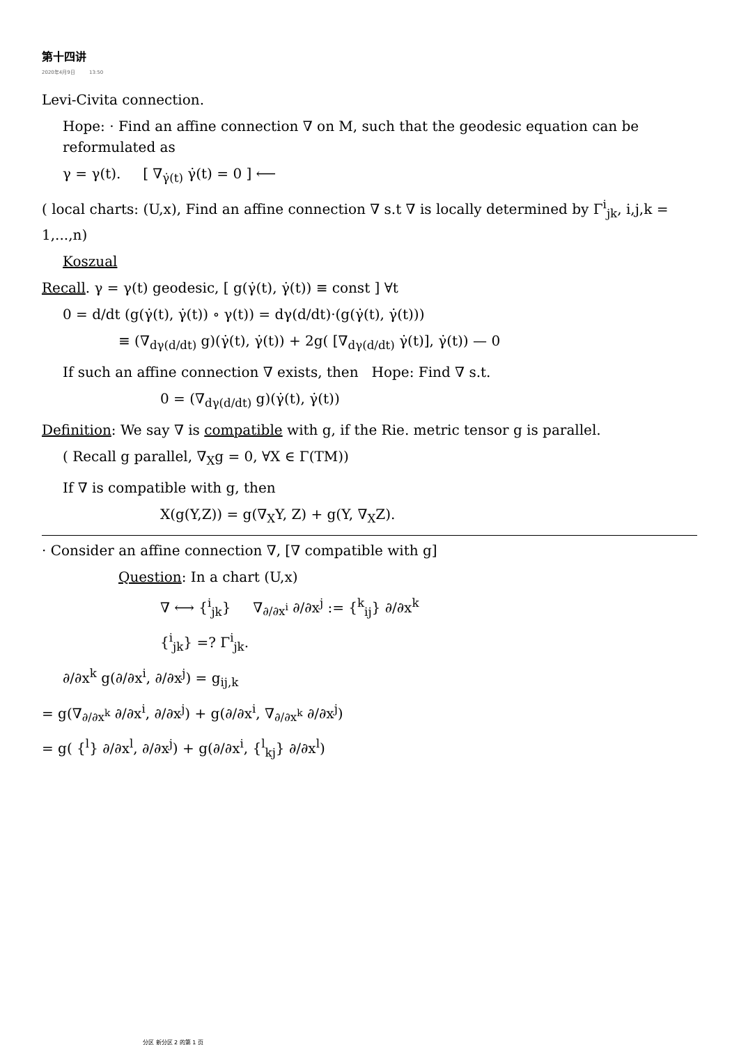第十四讲
2020年4月9日 13:50
Levi-Civita connection.
Hope: · Find an affine connection ∇ on M, such that the geodesic equation can be reformulated as
γ = γ(t). [ ∇<sub>γ̇(t)</sub> γ̇(t) = 0 ] ⟵
( local charts: (U,x), Find an affine connection ∇ s.t ∇ is locally determined by Γ<sup>i</sup><sub>jk</sub>, i,j,k = 1,...,n)
Koszual
Recall. γ = γ(t) geodesic, [ g(γ̇(t), γ̇(t)) ≡ const ] ∀t
0 = d/dt (g(γ̇(t), γ̇(t)) ∘ γ(t)) = dγ(d/dt)·(g(γ̇(t), γ̇(t)))
≡ (∇<sub>dγ(d/dt)</sub> g)(γ̇(t), γ̇(t)) + 2g( [∇<sub>dγ(d/dt)</sub> γ̇(t)], γ̇(t)) — 0
If such an affine connection ∇ exists, then Hope: Find ∇ s.t.
0 = (∇<sub>dγ(d/dt)</sub> g)(γ̇(t), γ̇(t))
Definition: We say ∇ is compatible with g, if the Rie. metric tensor g is parallel.
( Recall g parallel, ∇<sub>X</sub>g = 0, ∀X ∈ Γ(TM))
If ∇ is compatible with g, then
X(g(Y,Z)) = g(∇<sub>X</sub>Y, Z) + g(Y, ∇<sub>X</sub>Z).
· Consider an affine connection ∇, [∇ compatible with g]
Question: In a chart (U,x)
∇ ⟷ {<sup>i</sup><sub>jk</sub>} ∇<sub>∂/∂x<sup>i</sup></sub> ∂/∂x<sup>j</sup> := {<sup>k</sup><sub>ij</sub>} ∂/∂x<sup>k</sup>
{<sup>i</sup><sub>jk</sub>} =? Γ<sup>i</sup><sub>jk</sub>.
∂/∂x<sup>k</sup> g(∂/∂x<sup>i</sup>, ∂/∂x<sup>j</sup>) = g<sub>ij,k</sub>
= g(∇<sub>∂/∂x<sup>k</sup></sub> ∂/∂x<sup>i</sup>, ∂/∂x<sup>j</sup>) + g(∂/∂x<sup>i</sup>, ∇<sub>∂/∂x<sup>k</sup></sub> ∂/∂x<sup>j</sup>)
= g( {<sup>l</sup>} ∂/∂x<sup>l</sup>, ∂/∂x<sup>j</sup>) + g(∂/∂x<sup>i</sup>, {<sup>l</sup><sub>kj</sub>} ∂/∂x<sup>l</sup>)
分区 新分区 2 的第 1 页